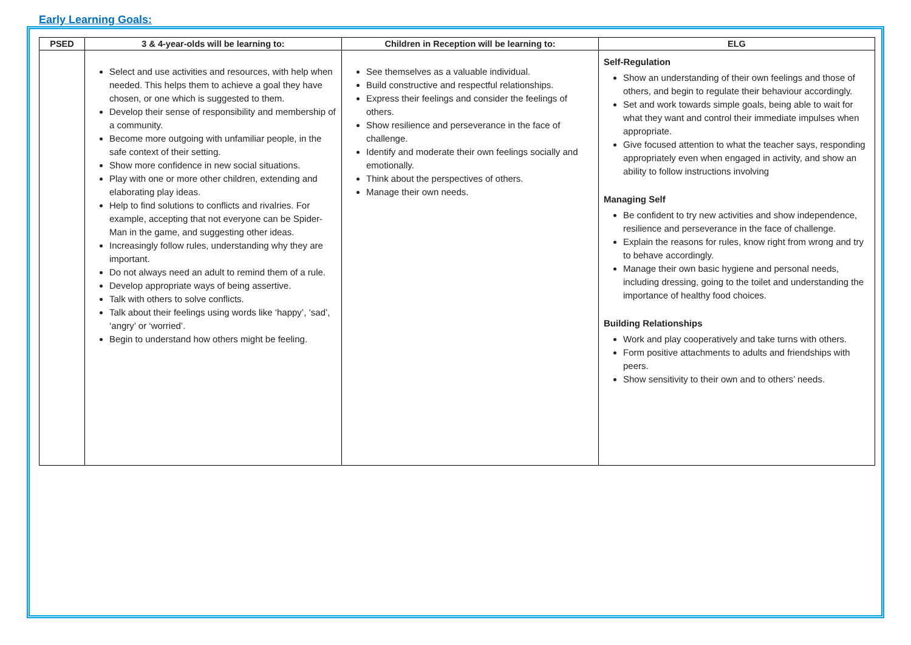Early Learning Goals:
| PSED | 3 & 4-year-olds will be learning to: | Children in Reception will be learning to: | ELG |
| --- | --- | --- | --- |
| | Select and use activities and resources, with help when needed. This helps them to achieve a goal they have chosen, or one which is suggested to them. Develop their sense of responsibility and membership of a community. Become more outgoing with unfamiliar people, in the safe context of their setting. Show more confidence in new social situations. Play with one or more other children, extending and elaborating play ideas. Help to find solutions to conflicts and rivalries. For example, accepting that not everyone can be Spider-Man in the game, and suggesting other ideas. Increasingly follow rules, understanding why they are important. Do not always need an adult to remind them of a rule. Develop appropriate ways of being assertive. Talk with others to solve conflicts. Talk about their feelings using words like ‘happy’, ‘sad’, ‘angry’ or ‘worried’. Begin to understand how others might be feeling. | See themselves as a valuable individual. Build constructive and respectful relationships. Express their feelings and consider the feelings of others. Show resilience and perseverance in the face of challenge. Identify and moderate their own feelings socially and emotionally. Think about the perspectives of others. Manage their own needs. | Self-Regulation Show an understanding of their own feelings and those of others, and begin to regulate their behaviour accordingly. Set and work towards simple goals, being able to wait for what they want and control their immediate impulses when appropriate. Give focused attention to what the teacher says, responding appropriately even when engaged in activity, and show an ability to follow instructions involving Managing Self Be confident to try new activities and show independence, resilience and perseverance in the face of challenge. Explain the reasons for rules, know right from wrong and try to behave accordingly. Manage their own basic hygiene and personal needs, including dressing, going to the toilet and understanding the importance of healthy food choices. Building Relationships Work and play cooperatively and take turns with others. Form positive attachments to adults and friendships with peers. Show sensitivity to their own and to others’ needs. |